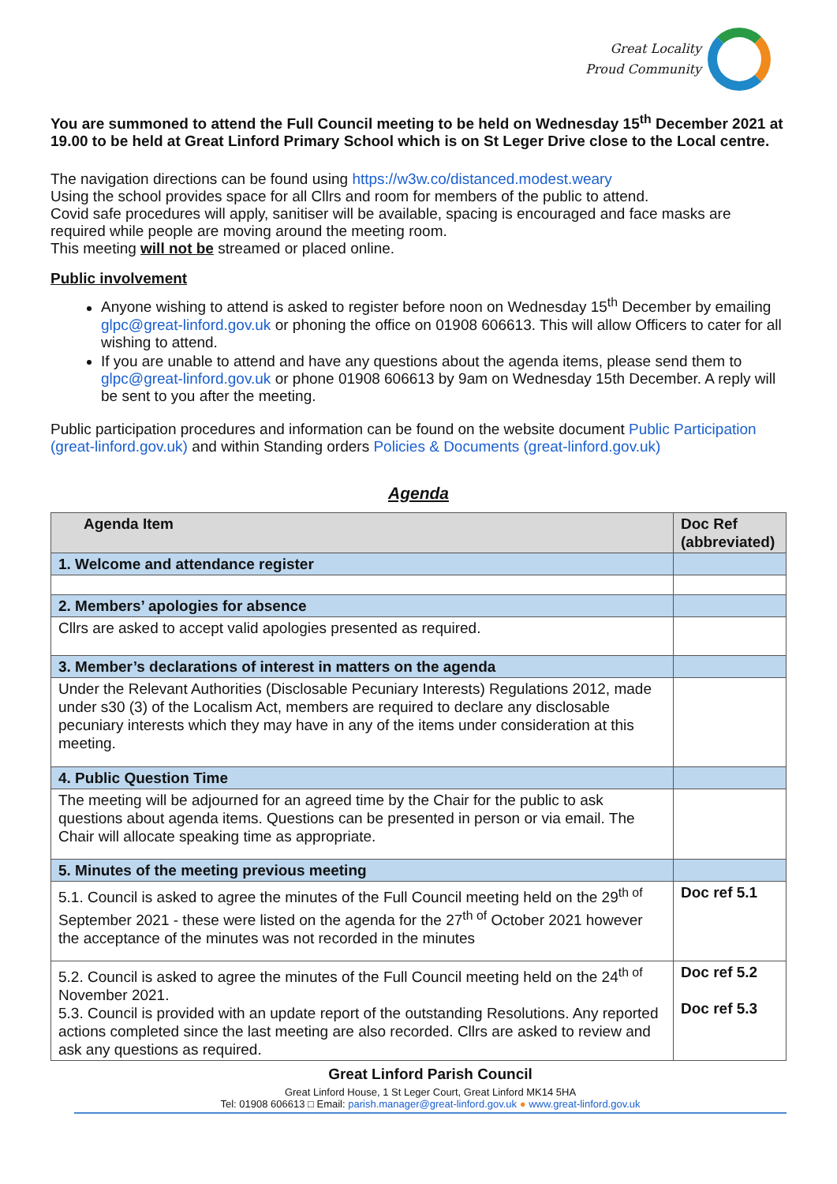Great Locality
Proud Community
You are summoned to attend the Full Council meeting to be held on Wednesday 15<sup>th</sup> December 2021 at 19.00 to be held at Great Linford Primary School which is on St Leger Drive close to the Local centre.
The navigation directions can be found using https://w3w.co/distanced.modest.weary
Using the school provides space for all Cllrs and room for members of the public to attend.
Covid safe procedures will apply, sanitiser will be available, spacing is encouraged and face masks are required while people are moving around the meeting room.
This meeting will not be streamed or placed online.
Public involvement
Anyone wishing to attend is asked to register before noon on Wednesday 15<sup>th</sup> December by emailing glpc@great-linford.gov.uk or phoning the office on 01908 606613. This will allow Officers to cater for all wishing to attend.
If you are unable to attend and have any questions about the agenda items, please send them to glpc@great-linford.gov.uk or phone 01908 606613 by 9am on Wednesday 15th December. A reply will be sent to you after the meeting.
Public participation procedures and information can be found on the website document Public Participation (great-linford.gov.uk) and within Standing orders Policies & Documents (great-linford.gov.uk)
Agenda
| Agenda Item | Doc Ref (abbreviated) |
| --- | --- |
| 1. Welcome and attendance register | |
| 2. Members’ apologies for absence | |
| Cllrs are asked to accept valid apologies presented as required. | |
| 3. Member’s declarations of interest in matters on the agenda | |
| Under the Relevant Authorities (Disclosable Pecuniary Interests) Regulations 2012, made under s30 (3) of the Localism Act, members are required to declare any disclosable pecuniary interests which they may have in any of the items under consideration at this meeting. | |
| 4. Public Question Time | |
| The meeting will be adjourned for an agreed time by the Chair for the public to ask questions about agenda items. Questions can be presented in person or via email. The Chair will allocate speaking time as appropriate. | |
| 5. Minutes of the meeting previous meeting | |
| 5.1. Council is asked to agree the minutes of the Full Council meeting held on the 29<sup>th of</sup> September 2021 - these were listed on the agenda for the 27<sup>th of</sup> October 2021 however the acceptance of the minutes was not recorded in the minutes | Doc ref 5.1 |
| 5.2. Council is asked to agree the minutes of the Full Council meeting held on the 24<sup>th of</sup> November 2021. 5.3. Council is provided with an update report of the outstanding Resolutions. Any reported actions completed since the last meeting are also recorded. Cllrs are asked to review and ask any questions as required. | Doc ref 5.2 Doc ref 5.3 |
Great Linford Parish Council
Great Linford House, 1 St Leger Court, Great Linford MK14 5HA
Tel: 01908 606613 □ Email: parish.manager@great-linford.gov.uk ● www.great-linford.gov.uk